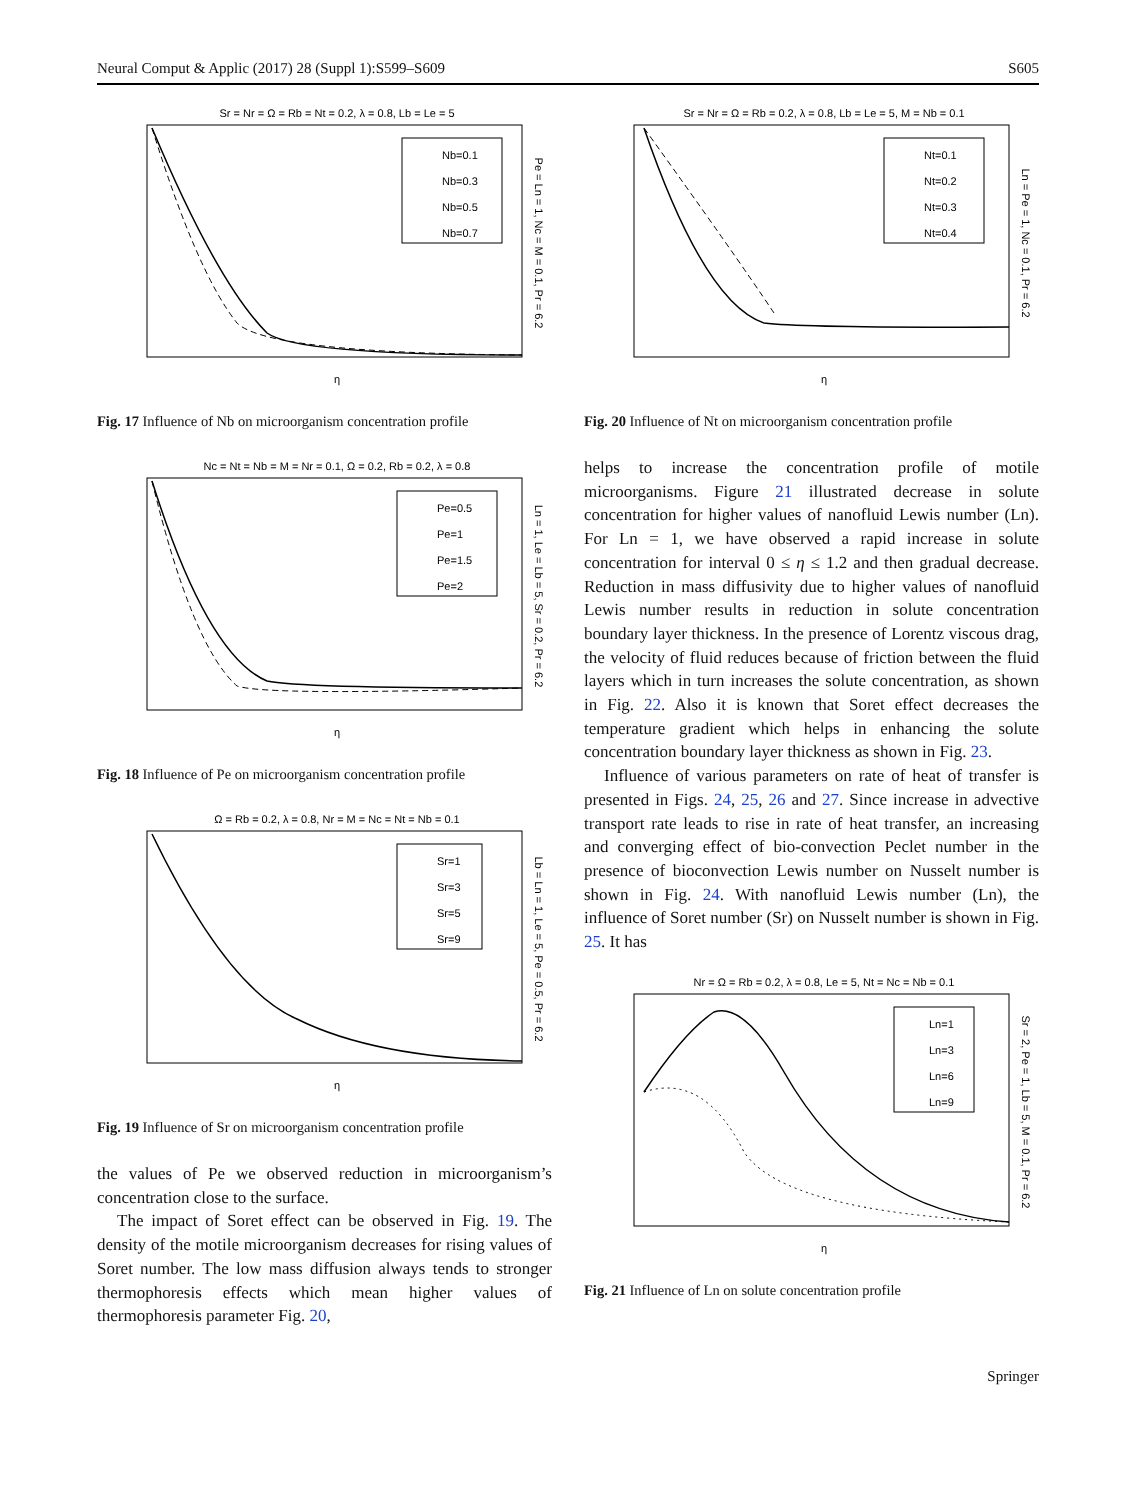Neural Comput & Applic (2017) 28 (Suppl 1):S599–S609 S605
Sr = Nr = Ω = Rb = Nt = 0.2, λ = 0.8, Lb = Le = 5
Nb=0.1
Nb=0.3
Nb=0.5
Nb=0.7
η
Pe = Ln = 1, Nc = M = 0.1, Pr = 6.2
Fig. 17 Influence of Nb on microorganism concentration profile
Nc = Nt = Nb = M = Nr = 0.1, Ω = 0.2, Rb = 0.2, λ = 0.8
Pe=0.5
Pe=1
Pe=1.5
Pe=2
η
Ln = 1, Le = Lb = 5, Sr = 0.2, Pr = 6.2
Fig. 18 Influence of Pe on microorganism concentration profile
Ω = Rb = 0.2, λ = 0.8, Nr = M = Nc = Nt = Nb = 0.1
Sr=1
Sr=3
Sr=5
Sr=9
η
Lb = Ln = 1, Le = 5, Pe = 0.5, Pr = 6.2
Fig. 19 Influence of Sr on microorganism concentration profile
the values of Pe we observed reduction in microorganism’s concentration close to the surface.
The impact of Soret effect can be observed in Fig. 19. The density of the motile microorganism decreases for rising values of Soret number. The low mass diffusion always tends to stronger thermophoresis effects which mean higher values of thermophoresis parameter Fig. 20,
Sr = Nr = Ω = Rb = 0.2, λ = 0.8, Lb = Le = 5, M = Nb = 0.1
Nt=0.1
Nt=0.2
Nt=0.3
Nt=0.4
η
Ln = Pe = 1, Nc = 0.1, Pr = 6.2
Fig. 20 Influence of Nt on microorganism concentration profile
helps to increase the concentration profile of motile microorganisms. Figure 21 illustrated decrease in solute concentration for higher values of nanofluid Lewis number (Ln). For Ln = 1, we have observed a rapid increase in solute concentration for interval 0 ≤ η ≤ 1.2 and then gradual decrease. Reduction in mass diffusivity due to higher values of nanofluid Lewis number results in reduction in solute concentration boundary layer thickness. In the presence of Lorentz viscous drag, the velocity of fluid reduces because of friction between the fluid layers which in turn increases the solute concentration, as shown in Fig. 22. Also it is known that Soret effect decreases the temperature gradient which helps in enhancing the solute concentration boundary layer thickness as shown in Fig. 23.
Influence of various parameters on rate of heat of transfer is presented in Figs. 24, 25, 26 and 27. Since increase in advective transport rate leads to rise in rate of heat transfer, an increasing and converging effect of bio-convection Peclet number in the presence of bioconvection Lewis number on Nusselt number is shown in Fig. 24. With nanofluid Lewis number (Ln), the influence of Soret number (Sr) on Nusselt number is shown in Fig. 25. It has
Nr = Ω = Rb = 0.2, λ = 0.8, Le = 5, Nt = Nc = Nb = 0.1
Ln=1
Ln=3
Ln=6
Ln=9
η
Sr = 2, Pe = 1, Lb = 5, M = 0.1, Pr = 6.2
Fig. 21 Influence of Ln on solute concentration profile
Springer